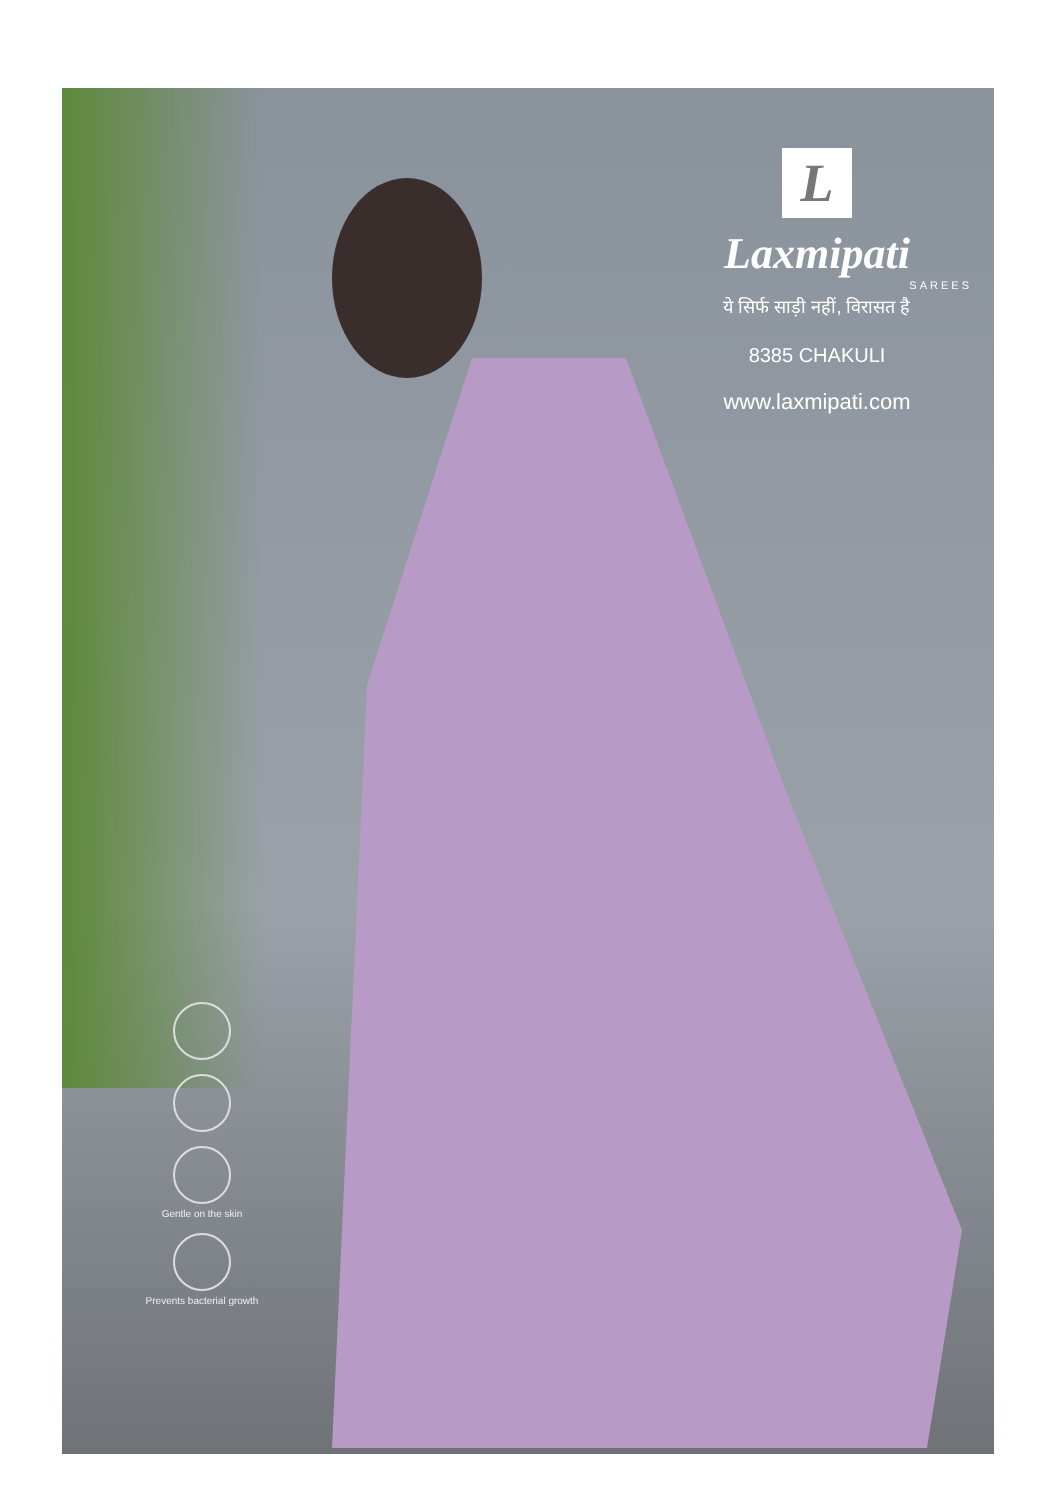L
Laxmipati
SAREES
ये सिर्फ साड़ी नहीं, विरासत है
8385 CHAKULI
www.laxmipati.com
Gentle on the skin
Prevents bacterial growth